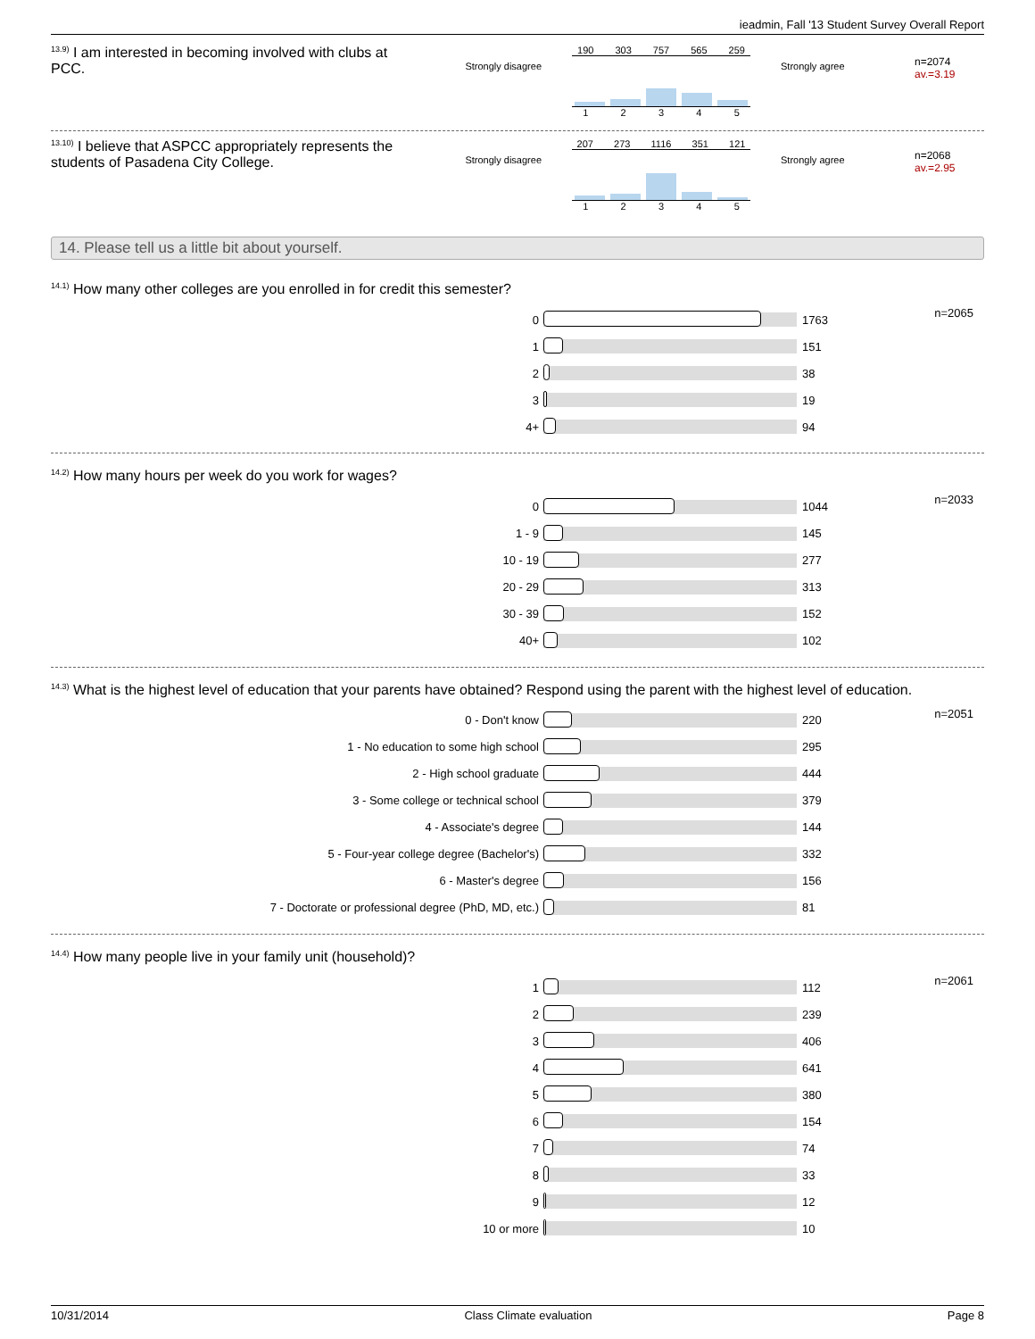ieadmin, Fall '13 Student Survey Overall Report
<sup>13.9)</sup> I am interested in becoming involved with clubs at PCC.
Strongly disagree
190 303 757 565 259
1 2 3 4 5
Strongly agree
n=2074
av.=3.19
<sup>13.10)</sup> I believe that ASPCC appropriately represents the students of Pasadena City College.
Strongly disagree
207 273 1116 351 121
1 2 3 4 5
Strongly agree
n=2068
av.=2.95
14. Please tell us a little bit about yourself.
<sup>14.1)</sup> How many other colleges are you enrolled in for credit this semester?
n=2065
| 0 | | 1763 |
| 1 | | 151 |
| 2 | | 38 |
| 3 | | 19 |
| 4+ | | 94 |
<sup>14.2)</sup> How many hours per week do you work for wages?
n=2033
| 0 | | 1044 |
| 1 - 9 | | 145 |
| 10 - 19 | | 277 |
| 20 - 29 | | 313 |
| 30 - 39 | | 152 |
| 40+ | | 102 |
<sup>14.3)</sup> What is the highest level of education that your parents have obtained? Respond using the parent with the highest level of education.
n=2051
| 0 - Don't know | | 220 |
| 1 - No education to some high school | | 295 |
| 2 - High school graduate | | 444 |
| 3 - Some college or technical school | | 379 |
| 4 - Associate's degree | | 144 |
| 5 - Four-year college degree (Bachelor's) | | 332 |
| 6 - Master's degree | | 156 |
| 7 - Doctorate or professional degree (PhD, MD, etc.) | | 81 |
<sup>14.4)</sup> How many people live in your family unit (household)?
n=2061
| 1 | | 112 |
| 2 | | 239 |
| 3 | | 406 |
| 4 | | 641 |
| 5 | | 380 |
| 6 | | 154 |
| 7 | | 74 |
| 8 | | 33 |
| 9 | | 12 |
| 10 or more | | 10 |
10/31/2014 Class Climate evaluation Page 8